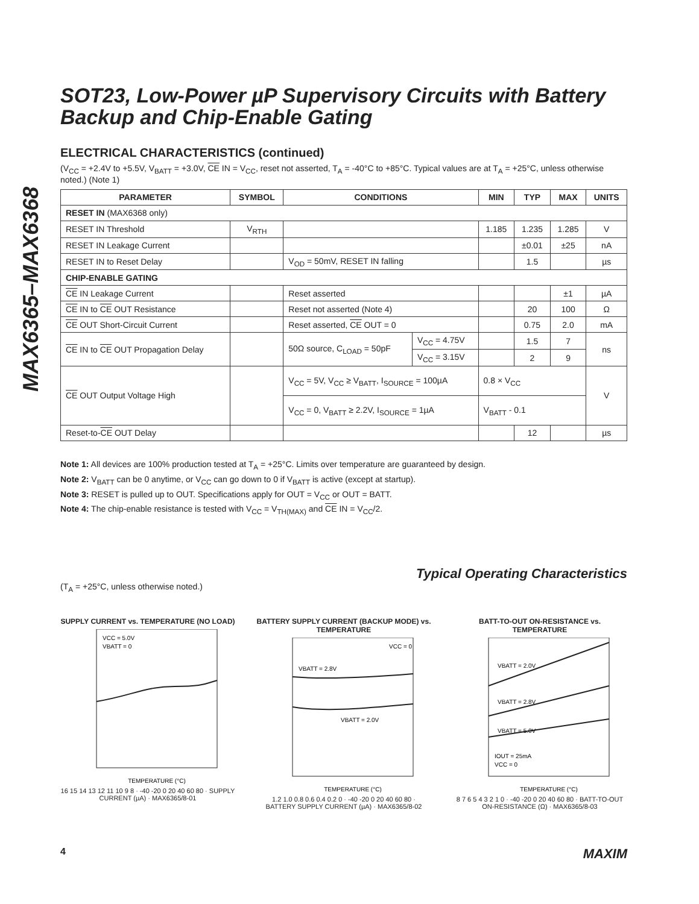MAX6365–MAX6368
SOT23, Low-Power µP Supervisory Circuits with Battery Backup and Chip-Enable Gating
ELECTRICAL CHARACTERISTICS (continued)
(V<sub>CC</sub> = +2.4V to +5.5V, V<sub>BATT</sub> = +3.0V, CE IN = V<sub>CC</sub>, reset not asserted, T<sub>A</sub> = -40°C to +85°C. Typical values are at T<sub>A</sub> = +25°C, unless otherwise noted.) (Note 1)
| PARAMETER | SYMBOL | CONDITIONS | | MIN | TYP | MAX | UNITS |
| --- | --- | --- | --- | --- | --- | --- | --- |
| RESET IN (MAX6368 only) | | | | | | | |
| RESET IN Threshold | V<sub>RTH</sub> | | | 1.185 | 1.235 | 1.285 | V |
| RESET IN Leakage Current | | | | | ±0.01 | ±25 | nA |
| RESET IN to Reset Delay | | V<sub>OD</sub> = 50mV, RESET IN falling | | | 1.5 | | µs |
| CHIP-ENABLE GATING | | | | | | | |
| CE IN Leakage Current | | Reset asserted | | | | ±1 | µA |
| CE IN to CE OUT Resistance | | Reset not asserted (Note 4) | | | 20 | 100 | Ω |
| CE OUT Short-Circuit Current | | Reset asserted, CE OUT = 0 | | | 0.75 | 2.0 | mA |
| CE IN to CE OUT Propagation Delay | | 50Ω source, C<sub>LOAD</sub> = 50pF | V<sub>CC</sub> = 4.75V | | 1.5 | 7 | ns |
| | | | V<sub>CC</sub> = 3.15V | | 2 | 9 | |
| CE OUT Output Voltage High | | V<sub>CC</sub> = 5V, V<sub>CC</sub> ≥ V<sub>BATT</sub>, I<sub>SOURCE</sub> = 100µA | | 0.8 × V<sub>CC</sub> | | | V |
| | | V<sub>CC</sub> = 0, V<sub>BATT</sub> ≥ 2.2V, I<sub>SOURCE</sub> = 1µA | | V<sub>BATT</sub> - 0.1 | | | |
| Reset-to- CE OUT Delay | | | | | 12 | | µs |
Note 1: All devices are 100% production tested at T<sub>A</sub> = +25°C. Limits over temperature are guaranteed by design.
Note 2: V<sub>BATT</sub> can be 0 anytime, or V<sub>CC</sub> can go down to 0 if V<sub>BATT</sub> is active (except at startup).
Note 3: RESET is pulled up to OUT. Specifications apply for OUT = V<sub>CC</sub> or OUT = BATT.
Note 4: The chip-enable resistance is tested with V<sub>CC</sub> = V<sub>TH(MAX)</sub> and CE IN = V<sub>CC</sub>/2.
Typical Operating Characteristics
(T<sub>A</sub> = +25°C, unless otherwise noted.)
SUPPLY CURRENT vs. TEMPERATURE (NO LOAD)
VCC = 5.0V
VBATT = 0
TEMPERATURE (°C)
16 15 14 13 12 11 10 9 8 · -40 -20 0 20 40 60 80 · SUPPLY CURRENT (µA) · MAX6365/8-01
BATTERY SUPPLY CURRENT (BACKUP MODE) vs. TEMPERATURE
VBATT = 2.8V
VBATT = 2.0V
VCC = 0
TEMPERATURE (°C)
1.2 1.0 0.8 0.6 0.4 0.2 0 · -40 -20 0 20 40 60 80 · BATTERY SUPPLY CURRENT (µA) · MAX6365/8-02
BATT-TO-OUT ON-RESISTANCE vs. TEMPERATURE
VBATT = 2.0V
VBATT = 2.8V
VBATT = 5.0V
IOUT = 25mA
VCC = 0
TEMPERATURE (°C)
8 7 6 5 4 3 2 1 0 · -40 -20 0 20 40 60 80 · BATT-TO-OUT ON-RESISTANCE (Ω) · MAX6365/8-03
4 MAXIM